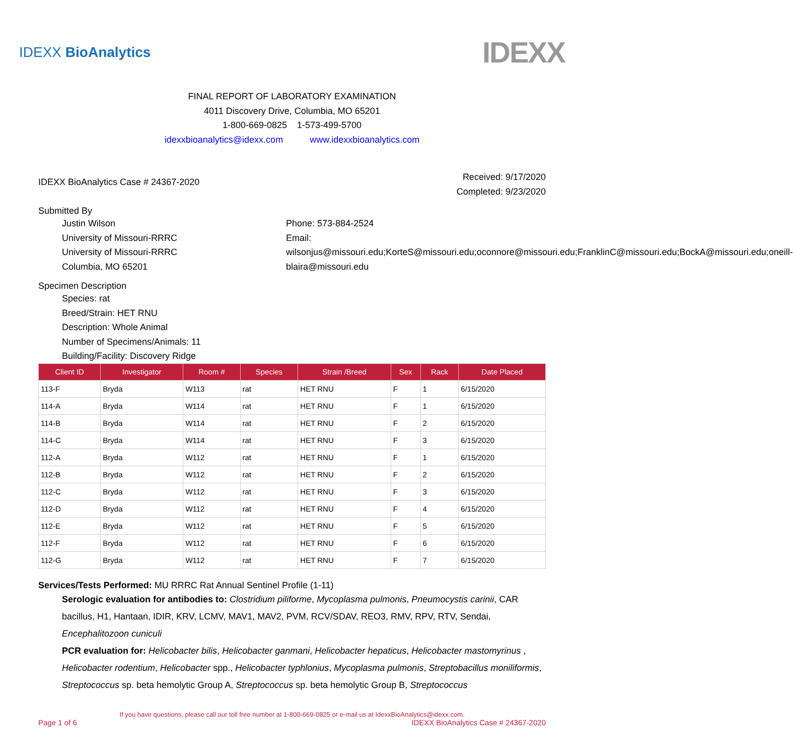IDEXX BioAnalytics
IDEXX
FINAL REPORT OF LABORATORY EXAMINATION
4011 Discovery Drive, Columbia, MO 65201
1-800-669-0825 1-573-499-5700
idexxbioanalytics@idexx.com www.idexxbioanalytics.com
IDEXX BioAnalytics Case # 24367-2020
Received: 9/17/2020
Completed: 9/23/2020
Submitted By
Justin Wilson
University of Missouri-RRRC
University of Missouri-RRRC
Columbia, MO 65201
Phone: 573-884-2524
Email:
wilsonjus@missouri.edu;KorteS@missouri.edu;oconnore@missouri.edu;FranklinC@missouri.edu;BockA@missouri.edu;oneill-blaira@missouri.edu
Specimen Description
Species: rat
Breed/Strain: HET RNU
Description: Whole Animal
Number of Specimens/Animals: 11
Building/Facility: Discovery Ridge
| Client ID | Investigator | Room # | Species | Strain /Breed | Sex | Rack | Date Placed |
| --- | --- | --- | --- | --- | --- | --- | --- |
| 113-F | Bryda | W113 | rat | HET RNU | F | 1 | 6/15/2020 |
| 114-A | Bryda | W114 | rat | HET RNU | F | 1 | 6/15/2020 |
| 114-B | Bryda | W114 | rat | HET RNU | F | 2 | 6/15/2020 |
| 114-C | Bryda | W114 | rat | HET RNU | F | 3 | 6/15/2020 |
| 112-A | Bryda | W112 | rat | HET RNU | F | 1 | 6/15/2020 |
| 112-B | Bryda | W112 | rat | HET RNU | F | 2 | 6/15/2020 |
| 112-C | Bryda | W112 | rat | HET RNU | F | 3 | 6/15/2020 |
| 112-D | Bryda | W112 | rat | HET RNU | F | 4 | 6/15/2020 |
| 112-E | Bryda | W112 | rat | HET RNU | F | 5 | 6/15/2020 |
| 112-F | Bryda | W112 | rat | HET RNU | F | 6 | 6/15/2020 |
| 112-G | Bryda | W112 | rat | HET RNU | F | 7 | 6/15/2020 |
Services/Tests Performed: MU RRRC Rat Annual Sentinel Profile (1-11)
Serologic evaluation for antibodies to: Clostridium piliforme, Mycoplasma pulmonis, Pneumocystis carinii, CAR bacillus, H1, Hantaan, IDIR, KRV, LCMV, MAV1, MAV2, PVM, RCV/SDAV, REO3, RMV, RPV, RTV, Sendai, Encephalitozoon cuniculi
PCR evaluation for: Helicobacter bilis, Helicobacter ganmani, Helicobacter hepaticus, Helicobacter mastomyrinus , Helicobacter rodentium, Helicobacter spp., Helicobacter typhlonius, Mycoplasma pulmonis, Streptobacillus moniliformis, Streptococcus sp. beta hemolytic Group A, Streptococcus sp. beta hemolytic Group B, Streptococcus
If you have questions, please call our toll free number at 1-800-669-0825 or e-mail us at IdexxBioAnalytics@idexx.com.
Page 1 of 6 IDEXX BioAnalytics Case # 24367-2020